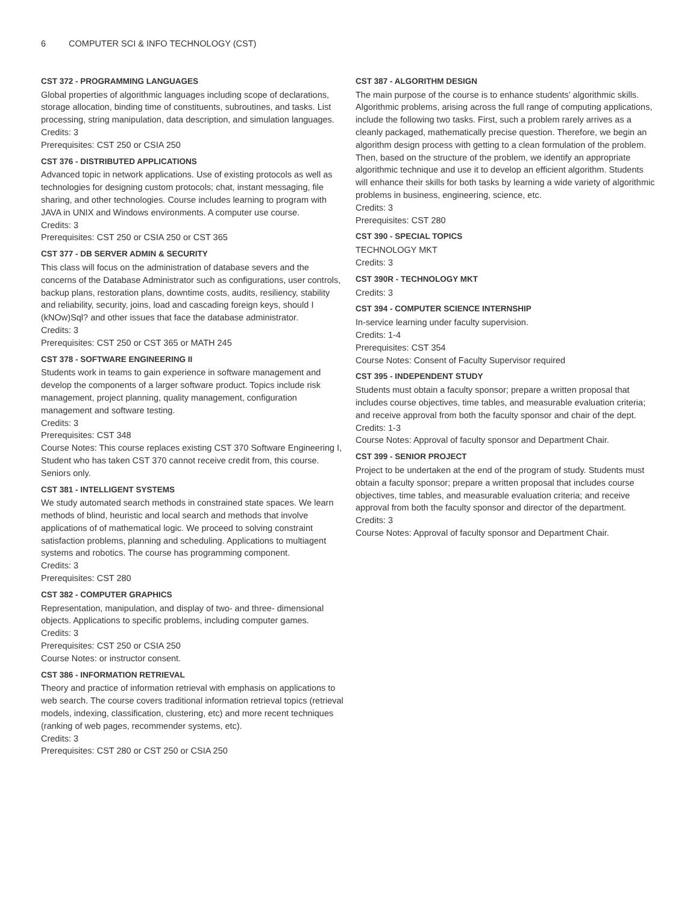6 COMPUTER SCI & INFO TECHNOLOGY (CST)
CST 372 - PROGRAMMING LANGUAGES
Global properties of algorithmic languages including scope of declarations, storage allocation, binding time of constituents, subroutines, and tasks. List processing, string manipulation, data description, and simulation languages.
Credits: 3
Prerequisites: CST 250 or CSIA 250
CST 376 - DISTRIBUTED APPLICATIONS
Advanced topic in network applications. Use of existing protocols as well as technologies for designing custom protocols; chat, instant messaging, file sharing, and other technologies. Course includes learning to program with JAVA in UNIX and Windows environments. A computer use course.
Credits: 3
Prerequisites: CST 250 or CSIA 250 or CST 365
CST 377 - DB SERVER ADMIN & SECURITY
This class will focus on the administration of database severs and the concerns of the Database Administrator such as configurations, user controls, backup plans, restoration plans, downtime costs, audits, resiliency, stability and reliability, security, joins, load and cascading foreign keys, should I (kNOw)Sql? and other issues that face the database administrator.
Credits: 3
Prerequisites: CST 250 or CST 365 or MATH 245
CST 378 - SOFTWARE ENGINEERING II
Students work in teams to gain experience in software management and develop the components of a larger software product. Topics include risk management, project planning, quality management, configuration management and software testing.
Credits: 3
Prerequisites: CST 348
Course Notes: This course replaces existing CST 370 Software Engineering I, Student who has taken CST 370 cannot receive credit from, this course. Seniors only.
CST 381 - INTELLIGENT SYSTEMS
We study automated search methods in constrained state spaces. We learn methods of blind, heuristic and local search and methods that involve applications of of mathematical logic. We proceed to solving constraint satisfaction problems, planning and scheduling. Applications to multiagent systems and robotics. The course has programming component.
Credits: 3
Prerequisites: CST 280
CST 382 - COMPUTER GRAPHICS
Representation, manipulation, and display of two- and three- dimensional objects. Applications to specific problems, including computer games.
Credits: 3
Prerequisites: CST 250 or CSIA 250
Course Notes: or instructor consent.
CST 386 - INFORMATION RETRIEVAL
Theory and practice of information retrieval with emphasis on applications to web search. The course covers traditional information retrieval topics (retrieval models, indexing, classification, clustering, etc) and more recent techniques (ranking of web pages, recommender systems, etc).
Credits: 3
Prerequisites: CST 280 or CST 250 or CSIA 250
CST 387 - ALGORITHM DESIGN
The main purpose of the course is to enhance students’ algorithmic skills. Algorithmic problems, arising across the full range of computing applications, include the following two tasks. First, such a problem rarely arrives as a cleanly packaged, mathematically precise question. Therefore, we begin an algorithm design process with getting to a clean formulation of the problem. Then, based on the structure of the problem, we identify an appropriate algorithmic technique and use it to develop an efficient algorithm. Students will enhance their skills for both tasks by learning a wide variety of algorithmic problems in business, engineering, science, etc.
Credits: 3
Prerequisites: CST 280
CST 390 - SPECIAL TOPICS
TECHNOLOGY MKT
Credits: 3
CST 390R - TECHNOLOGY MKT
Credits: 3
CST 394 - COMPUTER SCIENCE INTERNSHIP
In-service learning under faculty supervision.
Credits: 1-4
Prerequisites: CST 354
Course Notes: Consent of Faculty Supervisor required
CST 395 - INDEPENDENT STUDY
Students must obtain a faculty sponsor; prepare a written proposal that includes course objectives, time tables, and measurable evaluation criteria; and receive approval from both the faculty sponsor and chair of the dept.
Credits: 1-3
Course Notes: Approval of faculty sponsor and Department Chair.
CST 399 - SENIOR PROJECT
Project to be undertaken at the end of the program of study. Students must obtain a faculty sponsor; prepare a written proposal that includes course objectives, time tables, and measurable evaluation criteria; and receive approval from both the faculty sponsor and director of the department.
Credits: 3
Course Notes: Approval of faculty sponsor and Department Chair.